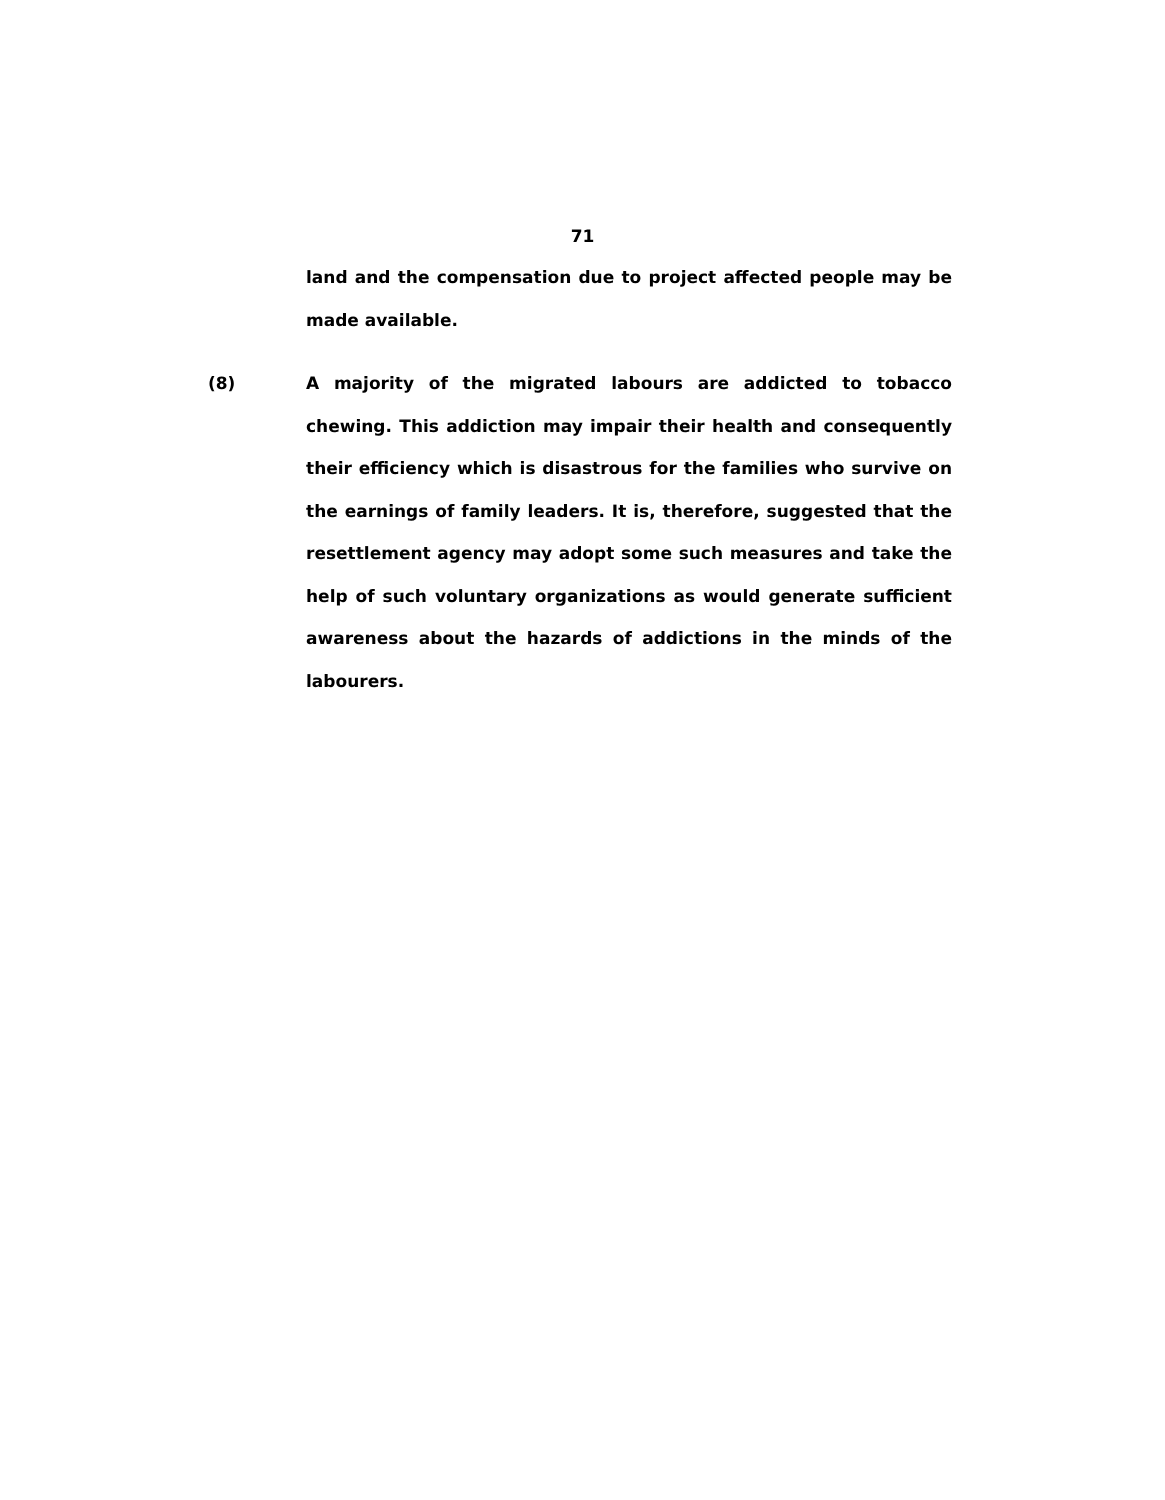71
land and the compensation due to project affected people may be made available.
(8)
A majority of the migrated labours are addicted to tobacco chewing. This addiction may impair their health and consequently their efficiency which is disastrous for the families who survive on the earnings of family leaders. It is, therefore, suggested that the resettlement agency may adopt some such measures and take the help of such voluntary organizations as would generate sufficient awareness about the hazards of addictions in the minds of the labourers.